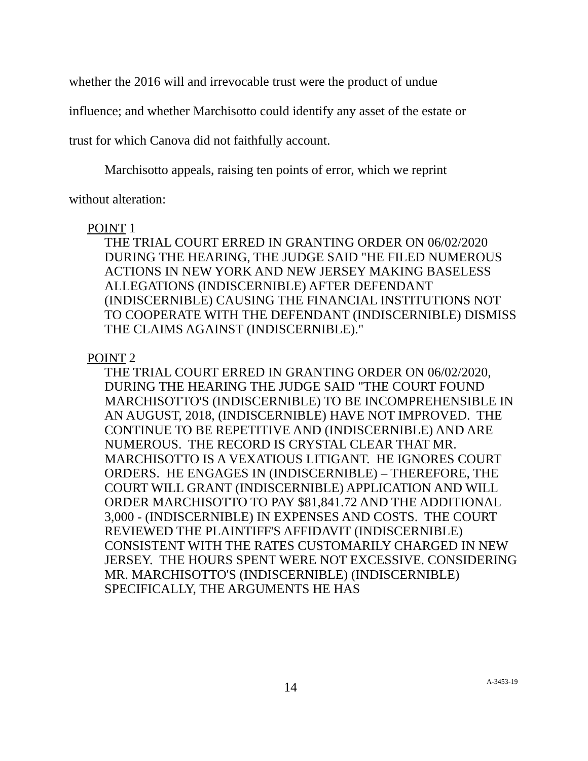whether the 2016 will and irrevocable trust were the product of undue
influence; and whether Marchisotto could identify any asset of the estate or
trust for which Canova did not faithfully account.
Marchisotto appeals, raising ten points of error, which we reprint
without alteration:
POINT 1
THE TRIAL COURT ERRED IN GRANTING ORDER ON 06/02/2020 DURING THE HEARING, THE JUDGE SAID "HE FILED NUMEROUS ACTIONS IN NEW YORK AND NEW JERSEY MAKING BASELESS ALLEGATIONS (INDISCERNIBLE) AFTER DEFENDANT (INDISCERNIBLE) CAUSING THE FINANCIAL INSTITUTIONS NOT TO COOPERATE WITH THE DEFENDANT (INDISCERNIBLE) DISMISS THE CLAIMS AGAINST (INDISCERNIBLE)."
POINT 2
THE TRIAL COURT ERRED IN GRANTING ORDER ON 06/02/2020, DURING THE HEARING THE JUDGE SAID "THE COURT FOUND MARCHISOTTO'S (INDISCERNIBLE) TO BE INCOMPREHENSIBLE IN AN AUGUST, 2018, (INDISCERNIBLE) HAVE NOT IMPROVED. THE CONTINUE TO BE REPETITIVE AND (INDISCERNIBLE) AND ARE NUMEROUS. THE RECORD IS CRYSTAL CLEAR THAT MR. MARCHISOTTO IS A VEXATIOUS LITIGANT. HE IGNORES COURT ORDERS. HE ENGAGES IN (INDISCERNIBLE) – THEREFORE, THE COURT WILL GRANT (INDISCERNIBLE) APPLICATION AND WILL ORDER MARCHISOTTO TO PAY $81,841.72 AND THE ADDITIONAL 3,000 - (INDISCERNIBLE) IN EXPENSES AND COSTS. THE COURT REVIEWED THE PLAINTIFF'S AFFIDAVIT (INDISCERNIBLE) CONSISTENT WITH THE RATES CUSTOMARILY CHARGED IN NEW JERSEY. THE HOURS SPENT WERE NOT EXCESSIVE. CONSIDERING MR. MARCHISOTTO'S (INDISCERNIBLE) (INDISCERNIBLE) SPECIFICALLY, THE ARGUMENTS HE HAS
14 A-3453-19